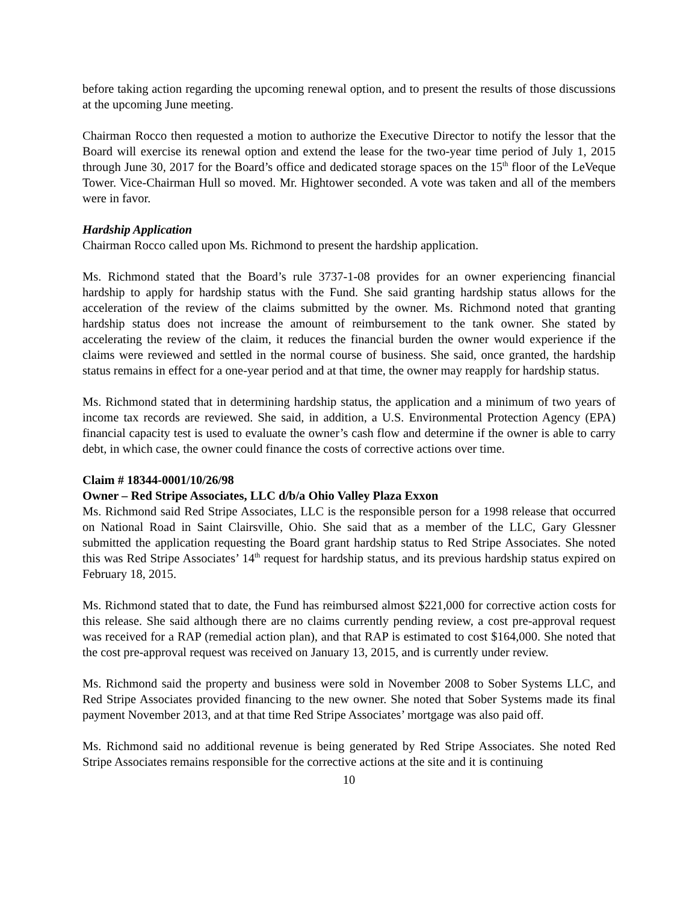before taking action regarding the upcoming renewal option, and to present the results of those discussions at the upcoming June meeting.
Chairman Rocco then requested a motion to authorize the Executive Director to notify the lessor that the Board will exercise its renewal option and extend the lease for the two-year time period of July 1, 2015 through June 30, 2017 for the Board’s office and dedicated storage spaces on the 15<sup>th</sup> floor of the LeVeque Tower. Vice-Chairman Hull so moved. Mr. Hightower seconded. A vote was taken and all of the members were in favor.
Hardship Application
Chairman Rocco called upon Ms. Richmond to present the hardship application.
Ms. Richmond stated that the Board’s rule 3737-1-08 provides for an owner experiencing financial hardship to apply for hardship status with the Fund. She said granting hardship status allows for the acceleration of the review of the claims submitted by the owner. Ms. Richmond noted that granting hardship status does not increase the amount of reimbursement to the tank owner. She stated by accelerating the review of the claim, it reduces the financial burden the owner would experience if the claims were reviewed and settled in the normal course of business. She said, once granted, the hardship status remains in effect for a one-year period and at that time, the owner may reapply for hardship status.
Ms. Richmond stated that in determining hardship status, the application and a minimum of two years of income tax records are reviewed. She said, in addition, a U.S. Environmental Protection Agency (EPA) financial capacity test is used to evaluate the owner’s cash flow and determine if the owner is able to carry debt, in which case, the owner could finance the costs of corrective actions over time.
Claim # 18344-0001/10/26/98
Owner – Red Stripe Associates, LLC d/b/a Ohio Valley Plaza Exxon
Ms. Richmond said Red Stripe Associates, LLC is the responsible person for a 1998 release that occurred on National Road in Saint Clairsville, Ohio. She said that as a member of the LLC, Gary Glessner submitted the application requesting the Board grant hardship status to Red Stripe Associates. She noted this was Red Stripe Associates’ 14<sup>th</sup> request for hardship status, and its previous hardship status expired on February 18, 2015.
Ms. Richmond stated that to date, the Fund has reimbursed almost $221,000 for corrective action costs for this release. She said although there are no claims currently pending review, a cost pre-approval request was received for a RAP (remedial action plan), and that RAP is estimated to cost $164,000. She noted that the cost pre-approval request was received on January 13, 2015, and is currently under review.
Ms. Richmond said the property and business were sold in November 2008 to Sober Systems LLC, and Red Stripe Associates provided financing to the new owner. She noted that Sober Systems made its final payment November 2013, and at that time Red Stripe Associates’ mortgage was also paid off.
Ms. Richmond said no additional revenue is being generated by Red Stripe Associates. She noted Red Stripe Associates remains responsible for the corrective actions at the site and it is continuing
10